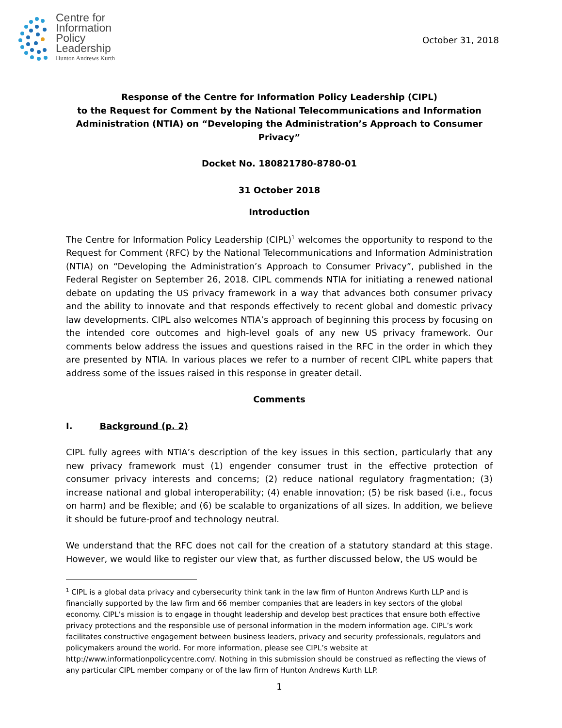Centre for
Information
Policy
Leadership
Hunton Andrews Kurth
October 31, 2018
Response of the Centre for Information Policy Leadership (CIPL)
to the Request for Comment by the National Telecommunications and Information
Administration (NTIA) on “Developing the Administration’s Approach to Consumer Privacy”
Docket No. 180821780-8780-01
31 October 2018
Introduction
The Centre for Information Policy Leadership (CIPL)<sup>1</sup> welcomes the opportunity to respond to the Request for Comment (RFC) by the National Telecommunications and Information Administration (NTIA) on “Developing the Administration’s Approach to Consumer Privacy”, published in the Federal Register on September 26, 2018. CIPL commends NTIA for initiating a renewed national debate on updating the US privacy framework in a way that advances both consumer privacy and the ability to innovate and that responds effectively to recent global and domestic privacy law developments. CIPL also welcomes NTIA’s approach of beginning this process by focusing on the intended core outcomes and high-level goals of any new US privacy framework. Our comments below address the issues and questions raised in the RFC in the order in which they are presented by NTIA. In various places we refer to a number of recent CIPL white papers that address some of the issues raised in this response in greater detail.
Comments
I. Background (p. 2)
CIPL fully agrees with NTIA’s description of the key issues in this section, particularly that any new privacy framework must (1) engender consumer trust in the effective protection of consumer privacy interests and concerns; (2) reduce national regulatory fragmentation; (3) increase national and global interoperability; (4) enable innovation; (5) be risk based (i.e., focus on harm) and be flexible; and (6) be scalable to organizations of all sizes. In addition, we believe it should be future-proof and technology neutral.
We understand that the RFC does not call for the creation of a statutory standard at this stage. However, we would like to register our view that, as further discussed below, the US would be
<sup>1</sup> CIPL is a global data privacy and cybersecurity think tank in the law firm of Hunton Andrews Kurth LLP and is financially supported by the law firm and 66 member companies that are leaders in key sectors of the global economy. CIPL’s mission is to engage in thought leadership and develop best practices that ensure both effective privacy protections and the responsible use of personal information in the modern information age. CIPL’s work facilitates constructive engagement between business leaders, privacy and security professionals, regulators and policymakers around the world. For more information, please see CIPL’s website at http://www.informationpolicycentre.com/. Nothing in this submission should be construed as reflecting the views of any particular CIPL member company or of the law firm of Hunton Andrews Kurth LLP.
1